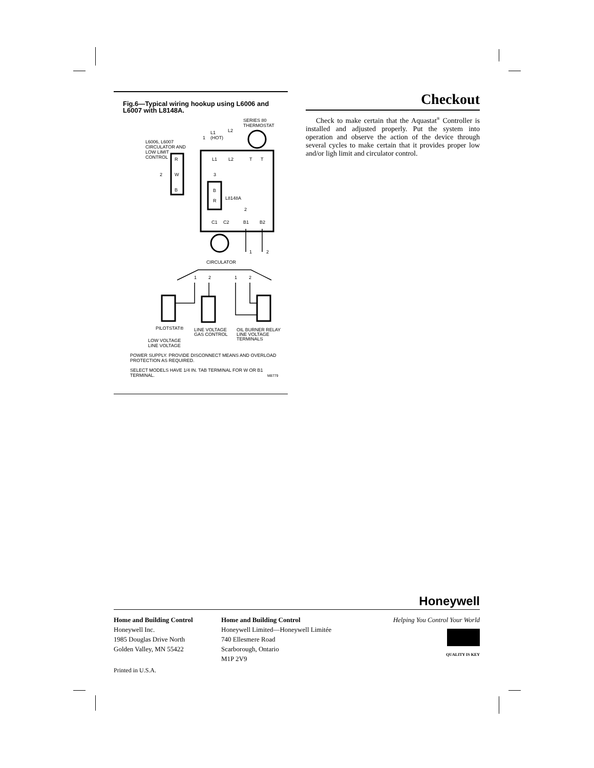Fig.6—Typical wiring hookup using L6006 and L6007 with L8148A.
SERIES 80
THERMOSTAT
L1
L2
(HOT)
L6006, L6007
CIRCULATOR AND
LOW LIMIT
CONTROL
R
W
B
L1
L2
T
T
3
B
R
L8148A
2
2
1
C1
C2
B1
B2
1
2
CIRCULATOR
1
2
1
2
PILOTSTAT®
LINE VOLTAGE
GAS CONTROL
OIL BURNER RELAY
LINE VOLTAGE
TERMINALS
LOW VOLTAGE
LINE VOLTAGE
POWER SUPPLY. PROVIDE DISCONNECT MEANS AND OVERLOAD
PROTECTION AS REQUIRED.
SELECT MODELS HAVE 1/4 IN. TAB TERMINAL FOR W OR B1
TERMINAL.
M8779
Checkout
Check to make certain that the Aquastat<sup>®</sup> Controller is installed and adjusted properly. Put the system into operation and observe the action of the device through several cycles to make certain that it provides proper low and/or ligh limit and circulator control.
Honeywell
Home and Building Control
Honeywell Inc.
1985 Douglas Drive North
Golden Valley, MN 55422
Home and Building Control
Honeywell Limited—Honeywell Limitée
740 Ellesmere Road
Scarborough, Ontario
M1P 2V9
Helping You Control Your World
QUALITY IS KEY
Printed in U.S.A.